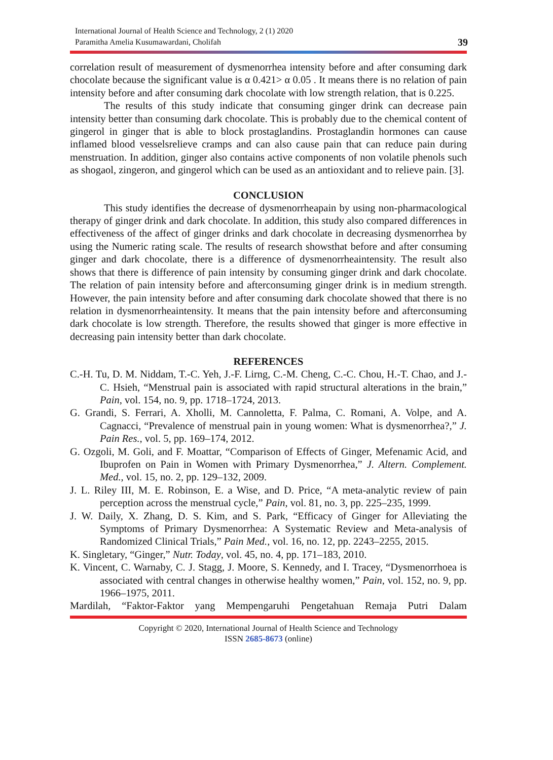International Journal of Health Science and Technology, 2 (1) 2020
Paramitha Amelia Kusumawardani, Cholifah
39
correlation result of measurement of dysmenorrhea intensity before and after consuming dark chocolate because the significant value is α 0.421> α 0.05 . It means there is no relation of pain intensity before and after consuming dark chocolate with low strength relation, that is 0.225.
The results of this study indicate that consuming ginger drink can decrease pain intensity better than consuming dark chocolate. This is probably due to the chemical content of gingerol in ginger that is able to block prostaglandins. Prostaglandin hormones can cause inflamed blood vesselsrelieve cramps and can also cause pain that can reduce pain during menstruation. In addition, ginger also contains active components of non volatile phenols such as shogaol, zingeron, and gingerol which can be used as an antioxidant and to relieve pain. [3].
CONCLUSION
This study identifies the decrease of dysmenorrheapain by using non-pharmacological therapy of ginger drink and dark chocolate. In addition, this study also compared differences in effectiveness of the affect of ginger drinks and dark chocolate in decreasing dysmenorrhea by using the Numeric rating scale. The results of research showsthat before and after consuming ginger and dark chocolate, there is a difference of dysmenorrheaintensity. The result also shows that there is difference of pain intensity by consuming ginger drink and dark chocolate. The relation of pain intensity before and afterconsuming ginger drink is in medium strength. However, the pain intensity before and after consuming dark chocolate showed that there is no relation in dysmenorrheaintensity. It means that the pain intensity before and afterconsuming dark chocolate is low strength. Therefore, the results showed that ginger is more effective in decreasing pain intensity better than dark chocolate.
REFERENCES
C.-H. Tu, D. M. Niddam, T.-C. Yeh, J.-F. Lirng, C.-M. Cheng, C.-C. Chou, H.-T. Chao, and J.-C. Hsieh, “Menstrual pain is associated with rapid structural alterations in the brain,” Pain, vol. 154, no. 9, pp. 1718–1724, 2013.
G. Grandi, S. Ferrari, A. Xholli, M. Cannoletta, F. Palma, C. Romani, A. Volpe, and A. Cagnacci, “Prevalence of menstrual pain in young women: What is dysmenorrhea?,” J. Pain Res., vol. 5, pp. 169–174, 2012.
G. Ozgoli, M. Goli, and F. Moattar, “Comparison of Effects of Ginger, Mefenamic Acid, and Ibuprofen on Pain in Women with Primary Dysmenorrhea,” J. Altern. Complement. Med., vol. 15, no. 2, pp. 129–132, 2009.
J. L. Riley III, M. E. Robinson, E. a Wise, and D. Price, “A meta-analytic review of pain perception across the menstrual cycle,” Pain, vol. 81, no. 3, pp. 225–235, 1999.
J. W. Daily, X. Zhang, D. S. Kim, and S. Park, “Efficacy of Ginger for Alleviating the Symptoms of Primary Dysmenorrhea: A Systematic Review and Meta-analysis of Randomized Clinical Trials,” Pain Med., vol. 16, no. 12, pp. 2243–2255, 2015.
K. Singletary, “Ginger,” Nutr. Today, vol. 45, no. 4, pp. 171–183, 2010.
K. Vincent, C. Warnaby, C. J. Stagg, J. Moore, S. Kennedy, and I. Tracey, “Dysmenorrhoea is associated with central changes in otherwise healthy women,” Pain, vol. 152, no. 9, pp. 1966–1975, 2011.
Mardilah, “Faktor-Faktor yang Mempengaruhi Pengetahuan Remaja Putri Dalam
Copyright © 2020, International Journal of Health Science and Technology
ISSN 2685-8673 (online)